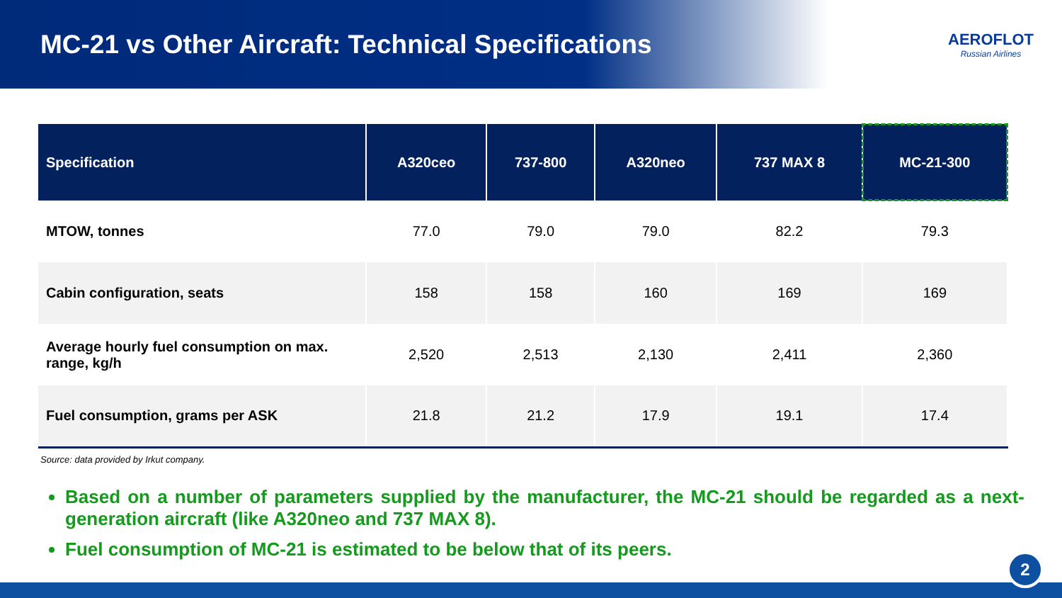MC-21 vs Other Aircraft: Technical Specifications
AEROFLOT
Russian Airlines
| Specification | A320ceo | 737-800 | A320neo | 737 MAX 8 | MC-21-300 |
| --- | --- | --- | --- | --- | --- |
| MTOW, tonnes | 77.0 | 79.0 | 79.0 | 82.2 | 79.3 |
| Cabin configuration, seats | 158 | 158 | 160 | 169 | 169 |
| Average hourly fuel consumption on max. range, kg/h | 2,520 | 2,513 | 2,130 | 2,411 | 2,360 |
| Fuel consumption, grams per ASK | 21.8 | 21.2 | 17.9 | 19.1 | 17.4 |
Source: data provided by Irkut company.
Based on a number of parameters supplied by the manufacturer, the MC-21 should be regarded as a next-generation aircraft (like A320neo and 737 MAX 8).
Fuel consumption of MC-21 is estimated to be below that of its peers.
2